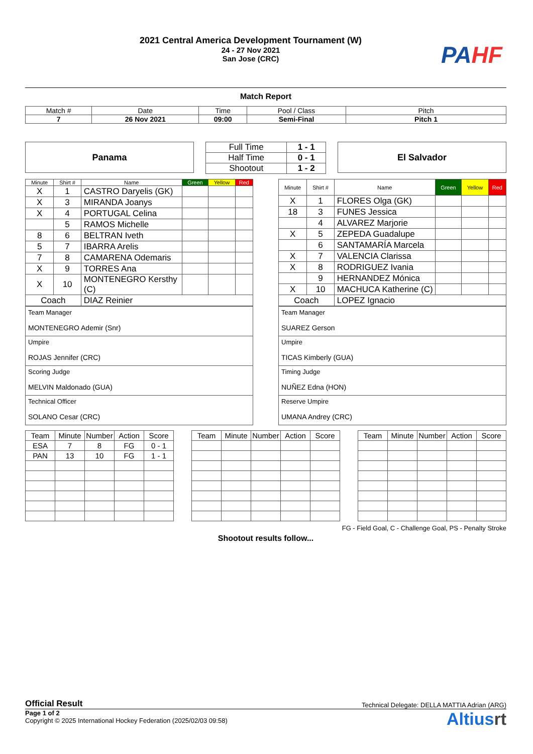2021 Central America Development Tournament (W)
24 - 27 Nov 2021
San Jose (CRC)
PA HF
Match Report
| Match # | Date | Time | Pool / Class | Pitch |
| 7 | 26 Nov 2021 | 09:00 | Semi-Final | Pitch 1 |
Panama
| Full Time | 1 - 1 |
| Half Time | 0 - 1 |
| Shootout | 1 - 2 |
El Salvador
| Minute | Shirt # | Name | Green | Yellow | Red |
| --- | --- | --- | --- | --- | --- |
| X | 1 | CASTRO Daryelis (GK) | | | |
| X | 3 | MIRANDA Joanys | | | |
| X | 4 | PORTUGAL Celina | | | |
| | 5 | RAMOS Michelle | | | |
| 8 | 6 | BELTRAN Iveth | | | |
| 5 | 7 | IBARRA Arelis | | | |
| 7 | 8 | CAMARENA Odemaris | | | |
| X | 9 | TORRES Ana | | | |
| X | 10 | MONTENEGRO Kersthy (C) | | | |
| Coach | | DIAZ Reinier | | | |
| Minute | Shirt # | Name | Green | Yellow | Red |
| --- | --- | --- | --- | --- | --- |
| X | 1 | FLORES Olga (GK) | | | |
| 18 | 3 | FUNES Jessica | | | |
| | 4 | ALVAREZ Marjorie | | | |
| X | 5 | ZEPEDA Guadalupe | | | |
| | 6 | SANTAMARÍA Marcela | | | |
| X | 7 | VALENCIA Clarissa | | | |
| X | 8 | RODRIGUEZ Ivania | | | |
| | 9 | HERNANDEZ Mónica | | | |
| X | 10 | MACHUCA Katherine (C) | | | |
| Coach | | LOPEZ Ignacio | | | |
| Team Manager MONTENEGRO Ademir (Snr) |
| Umpire ROJAS Jennifer (CRC) |
| Scoring Judge MELVIN Maldonado (GUA) |
| Technical Officer SOLANO Cesar (CRC) |
| Team Manager SUAREZ Gerson |
| Umpire TICAS Kimberly (GUA) |
| Timing Judge NUÑEZ Edna (HON) |
| Reserve Umpire UMANA Andrey (CRC) |
| Team | Minute | Number | Action | Score |
| --- | --- | --- | --- | --- |
| ESA | 7 | 8 | FG | 0 - 1 |
| PAN | 13 | 10 | FG | 1 - 1 |
| Team | Minute | Number | Action | Score |
| --- | --- | --- | --- | --- |
| Team | Minute | Number | Action | Score |
| --- | --- | --- | --- | --- |
FG - Field Goal, C - Challenge Goal, PS - Penalty Stroke
Shootout results follow...
Official Result Technical Delegate: DELLA MATTIA Adrian (ARG)
Page 1 of 2
Copyright © 2025 International Hockey Federation (2025/02/03 09:58)
Altiusrt